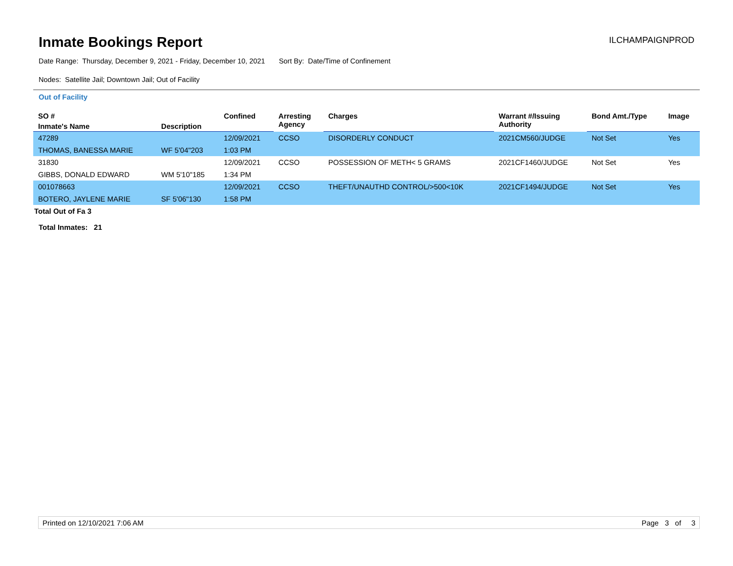Inmate Bookings Report
ILCHAMPAIGNPROD
Date Range: Thursday, December 9, 2021 - Friday, December 10, 2021 Sort By: Date/Time of Confinement
Nodes: Satellite Jail; Downtown Jail; Out of Facility
Out of Facility
| SO # | | Confined | Arresting Agency | Charges | Warrant #/Issuing Authority | Bond Amt./Type | Image |
| --- | --- | --- | --- | --- | --- | --- | --- |
| Inmate's Name | Description | | | | | | |
| 47289 | | 12/09/2021 | CCSO | DISORDERLY CONDUCT | 2021CM560/JUDGE | Not Set | Yes |
| THOMAS, BANESSA MARIE | WF 5'04"203 | 1:03 PM | | | | | |
| 31830 | | 12/09/2021 | CCSO | POSSESSION OF METH< 5 GRAMS | 2021CF1460/JUDGE | Not Set | Yes |
| GIBBS, DONALD EDWARD | WM 5'10"185 | 1:34 PM | | | | | |
| 001078663 | | 12/09/2021 | CCSO | THEFT/UNAUTHD CONTROL/>500<10K | 2021CF1494/JUDGE | Not Set | Yes |
| BOTERO, JAYLENE MARIE | SF 5'06"130 | 1:58 PM | | | | | |
Total Out of Fa 3
Total Inmates: 21
Printed on 12/10/2021 7:06 AM Page 3 of 3